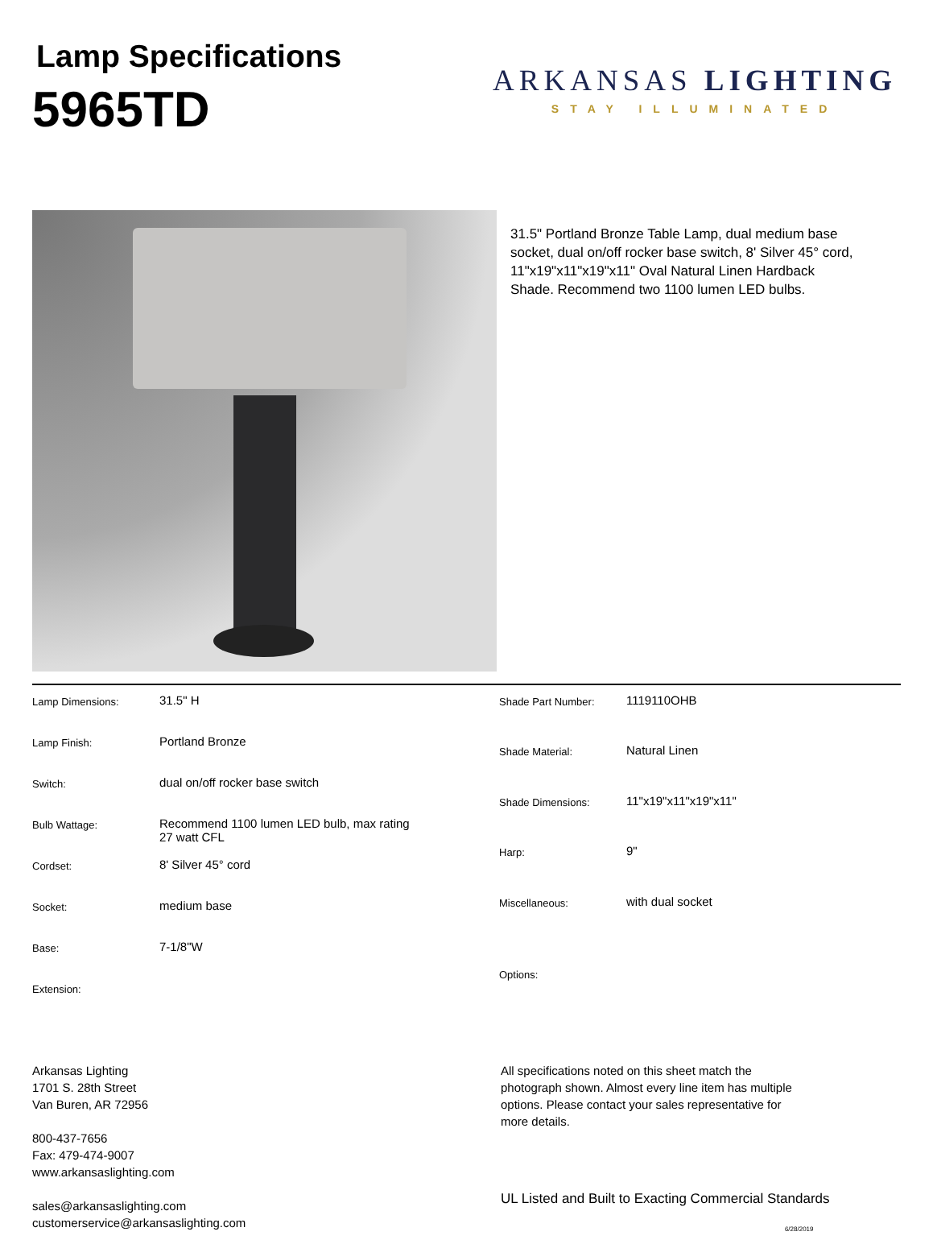Lamp Specifications
5965TD
ARKANSAS LIGHTING
STAY ILLUMINATED
31.5" Portland Bronze Table Lamp, dual medium base socket, dual on/off rocker base switch, 8' Silver 45° cord, 11"x19"x11"x19"x11" Oval Natural Linen Hardback Shade. Recommend two 1100 lumen LED bulbs.
| Lamp Dimensions: | 31.5" H |
| Lamp Finish: | Portland Bronze |
| Switch: | dual on/off rocker base switch |
| Bulb Wattage: | Recommend 1100 lumen LED bulb, max rating 27 watt CFL |
| Cordset: | 8' Silver 45° cord |
| Socket: | medium base |
| Base: | 7-1/8"W |
| Extension: | |
| Shade Part Number: | 1119110OHB |
| Shade Material: | Natural Linen |
| Shade Dimensions: | 11"x19"x11"x19"x11" |
| Harp: | 9" |
| Miscellaneous: | with dual socket |
| Options: | |
Arkansas Lighting
1701 S. 28th Street
Van Buren, AR 72956
800-437-7656
Fax: 479-474-9007
www.arkansaslighting.com
sales@arkansaslighting.com
customerservice@arkansaslighting.com
All specifications noted on this sheet match the photograph shown. Almost every line item has multiple options. Please contact your sales representative for more details.
UL Listed and Built to Exacting Commercial Standards
6/28/2019